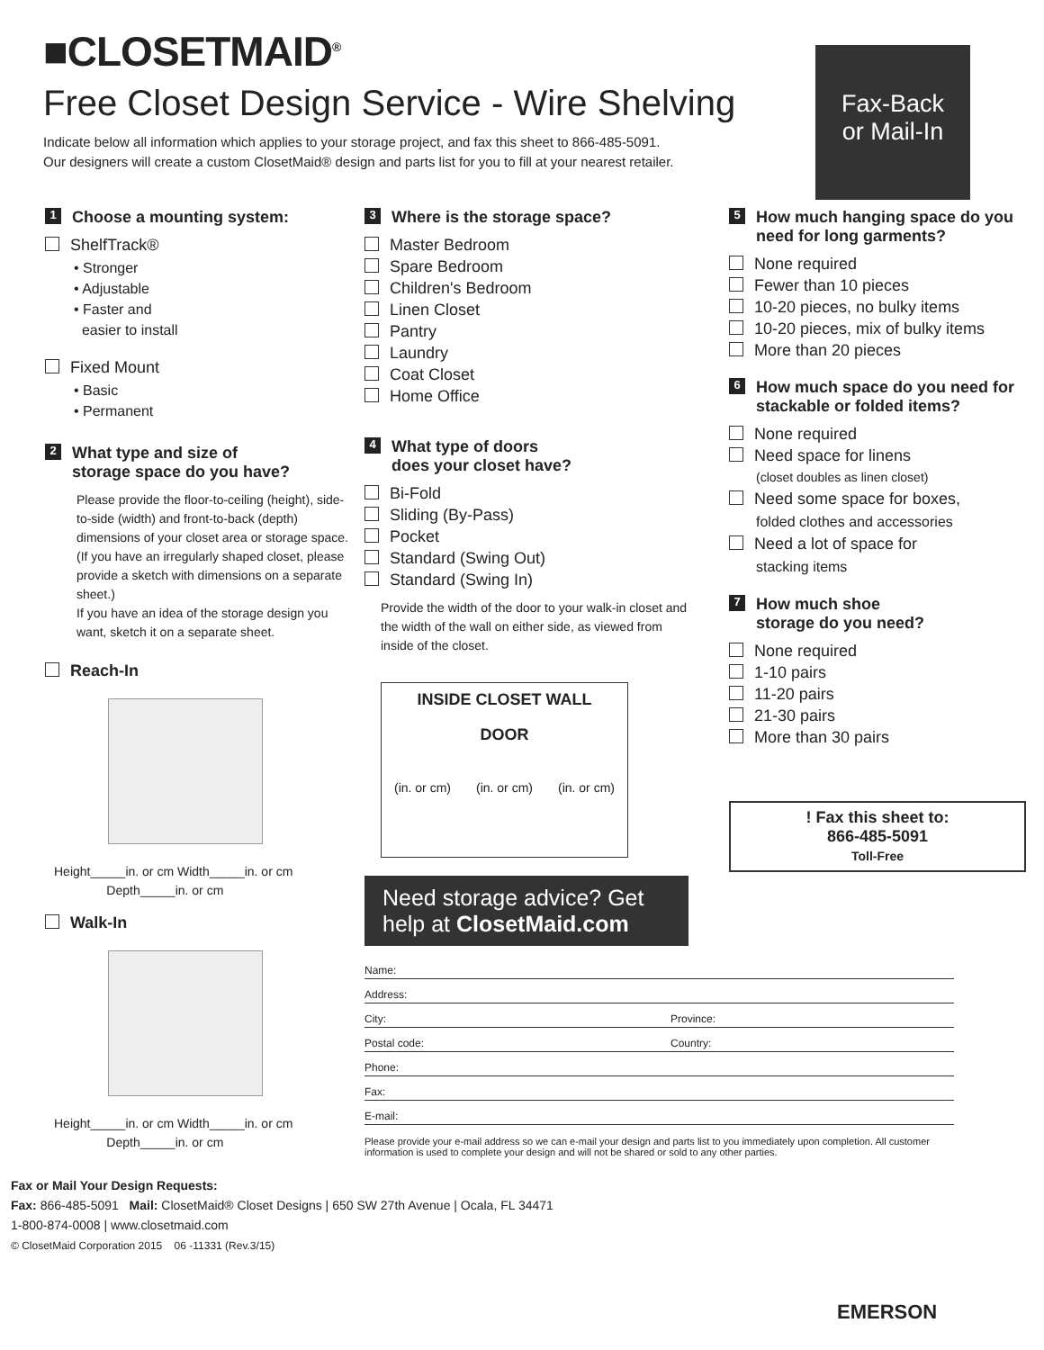Fax-Back
or Mail-In
■CLOSETMAID<sup>®</sup>
Free Closet Design Service - Wire Shelving
Indicate below all information which applies to your storage project, and fax this sheet to 866-485-5091.
Our designers will create a custom ClosetMaid® design and parts list for you to fill at your nearest retailer.
1 Choose a mounting system:
ShelfTrack®
• Stronger
• Adjustable
• Faster and
easier to install
Fixed Mount
• Basic
• Permanent
2 What type and size of
storage space do you have?
Please provide the floor-to-ceiling (height), side-to-side (width) and front-to-back (depth) dimensions of your closet area or storage space. (If you have an irregularly shaped closet, please provide a sketch with dimensions on a separate sheet.)
If you have an idea of the storage design you want, sketch it on a separate sheet.
Reach-In
Height_____in. or cm Width_____in. or cm
Depth_____in. or cm
Walk-In
Height_____in. or cm Width_____in. or cm
Depth_____in. or cm
3 Where is the storage space?
Master Bedroom
Spare Bedroom
Children's Bedroom
Linen Closet
Pantry
Laundry
Coat Closet
Home Office
4 What type of doors
does your closet have?
Bi-Fold
Sliding (By-Pass)
Pocket
Standard (Swing Out)
Standard (Swing In)
Provide the width of the door to your walk-in closet and the width of the wall on either side, as viewed from inside of the closet.
INSIDE CLOSET WALL
DOOR
(in. or cm) (in. or cm) (in. or cm)
Need storage advice? Get help at ClosetMaid.com
Name:
Address:
City: Province:
Postal code: Country:
Phone:
Fax:
E-mail:
Please provide your e-mail address so we can e-mail your design and parts list to you immediately upon completion. All customer information is used to complete your design and will not be shared or sold to any other parties.
5 How much hanging space do you need for long garments?
None required
Fewer than 10 pieces
10-20 pieces, no bulky items
10-20 pieces, mix of bulky items
More than 20 pieces
6 How much space do you need for stackable or folded items?
None required
Need space for linens
(closet doubles as linen closet)
Need some space for boxes,
folded clothes and accessories
Need a lot of space for
stacking items
7 How much shoe
storage do you need?
None required
1-10 pairs
11-20 pairs
21-30 pairs
More than 30 pairs
! Fax this sheet to:
866-485-5091
Toll-Free
Fax or Mail Your Design Requests:
Fax: 866-485-5091 Mail: ClosetMaid® Closet Designs | 650 SW 27th Avenue | Ocala, FL 34471
1-800-874-0008 | www.closetmaid.com
© ClosetMaid Corporation 2015 06 -11331 (Rev.3/15)
EMERSON